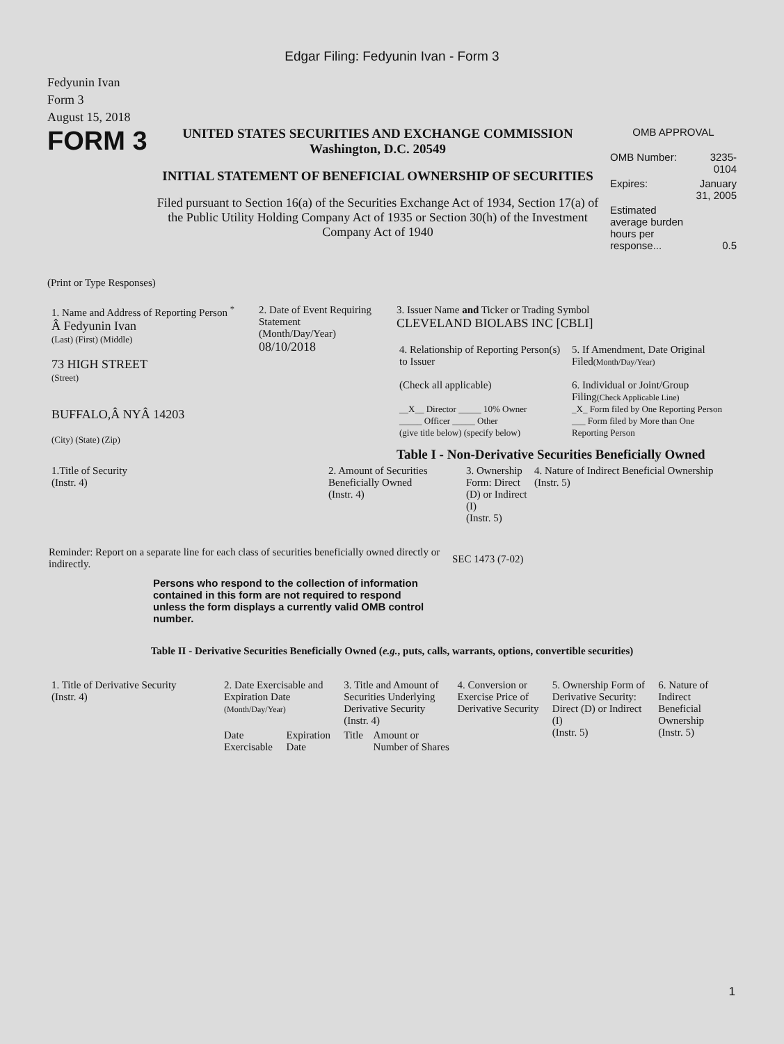Edgar Filing: Fedyunin Ivan - Form 3
Fedyunin Ivan
Form 3
August 15, 2018
FORM 3
UNITED STATES SECURITIES AND EXCHANGE COMMISSION
Washington, D.C. 20549
INITIAL STATEMENT OF BENEFICIAL OWNERSHIP OF SECURITIES
Filed pursuant to Section 16(a) of the Securities Exchange Act of 1934, Section 17(a) of the Public Utility Holding Company Act of 1935 or Section 30(h) of the Investment Company Act of 1940
OMB APPROVAL
| OMB Number: | 3235-0104 |
| Expires: | January 31, 2005 |
| Estimated average burden hours per response... | 0.5 |
(Print or Type Responses)
| 1. Name and Address of Reporting Person <sup>*</sup> Â Fedyunin Ivan (Last) (First) (Middle) 73 HIGH STREET (Street) BUFFALO,Â NYÂ 14203 (City) (State) (Zip) | 2. Date of Event Requiring Statement (Month/Day/Year) 08/10/2018 | 3. Issuer Name and Ticker or Trading Symbol CLEVELAND BIOLABS INC [CBLI] / 4. Relationship of Reporting Person(s) to Issuer (Check all applicable) __X__ Director _____ 10% Owner _____ Officer _____ Other (give title below) (specify below) / 5. If Amendment, Date Original Filed (Month/Day/Year) 6. Individual or Joint/Group Filing (Check Applicable Line) _X_ Form filed by One Reporting Person ___ Form filed by More than One Reporting Person / Table I - Non-Derivative Securities Beneficially Owned |
| 1.Title of Security (Instr. 4) | 2. Amount of Securities Beneficially Owned (Instr. 4) | 3. Ownership Form: Direct (D) or Indirect (I) (Instr. 5) | 4. Nature of Indirect Beneficial Ownership (Instr. 5) |
Reminder: Report on a separate line for each class of securities beneficially owned directly or indirectly.
SEC 1473 (7-02)
Persons who respond to the collection of information contained in this form are not required to respond unless the form displays a currently valid OMB control number.
Table II - Derivative Securities Beneficially Owned (e.g., puts, calls, warrants, options, convertible securities)
| 1. Title of Derivative Security (Instr. 4) | 2. Date Exercisable and Expiration Date (Month/Day/Year) | | 3. Title and Amount of Securities Underlying Derivative Security (Instr. 4) | | 4. Conversion or Exercise Price of Derivative Security | 5. Ownership Form of Derivative Security: Direct (D) or Indirect (I) (Instr. 5) | 6. Nature of Indirect Beneficial Ownership (Instr. 5) |
| --- | --- | --- | --- | --- | --- | --- | --- |
| | Date Exercisable | Expiration Date | Title | Amount or Number of Shares | | | |
1